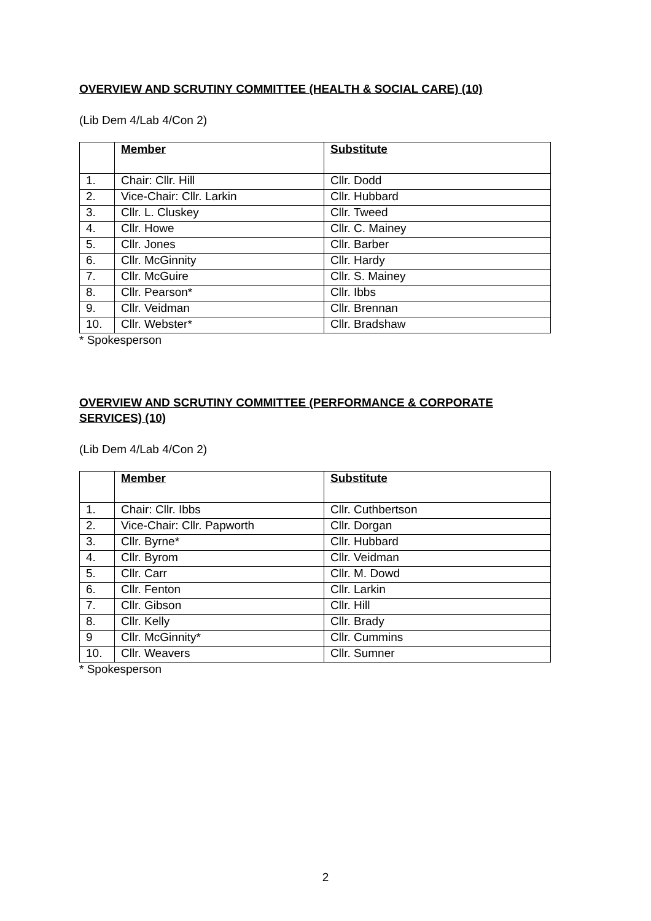OVERVIEW AND SCRUTINY COMMITTEE (HEALTH & SOCIAL CARE) (10)
(Lib Dem 4/Lab 4/Con 2)
| | Member | Substitute |
| --- | --- | --- |
| 1. | Chair: Cllr. Hill | Cllr. Dodd |
| 2. | Vice-Chair: Cllr. Larkin | Cllr. Hubbard |
| 3. | Cllr. L. Cluskey | Cllr. Tweed |
| 4. | Cllr. Howe | Cllr. C. Mainey |
| 5. | Cllr. Jones | Cllr. Barber |
| 6. | Cllr. McGinnity | Cllr. Hardy |
| 7. | Cllr. McGuire | Cllr. S. Mainey |
| 8. | Cllr. Pearson* | Cllr. Ibbs |
| 9. | Cllr. Veidman | Cllr. Brennan |
| 10. | Cllr. Webster* | Cllr. Bradshaw |
* Spokesperson
OVERVIEW AND SCRUTINY COMMITTEE (PERFORMANCE & CORPORATE SERVICES) (10)
(Lib Dem 4/Lab 4/Con 2)
| | Member | Substitute |
| --- | --- | --- |
| 1. | Chair: Cllr. Ibbs | Cllr. Cuthbertson |
| 2. | Vice-Chair: Cllr. Papworth | Cllr. Dorgan |
| 3. | Cllr. Byrne* | Cllr. Hubbard |
| 4. | Cllr. Byrom | Cllr. Veidman |
| 5. | Cllr. Carr | Cllr. M. Dowd |
| 6. | Cllr. Fenton | Cllr. Larkin |
| 7. | Cllr. Gibson | Cllr. Hill |
| 8. | Cllr. Kelly | Cllr. Brady |
| 9 | Cllr. McGinnity* | Cllr. Cummins |
| 10. | Cllr. Weavers | Cllr. Sumner |
* Spokesperson
2